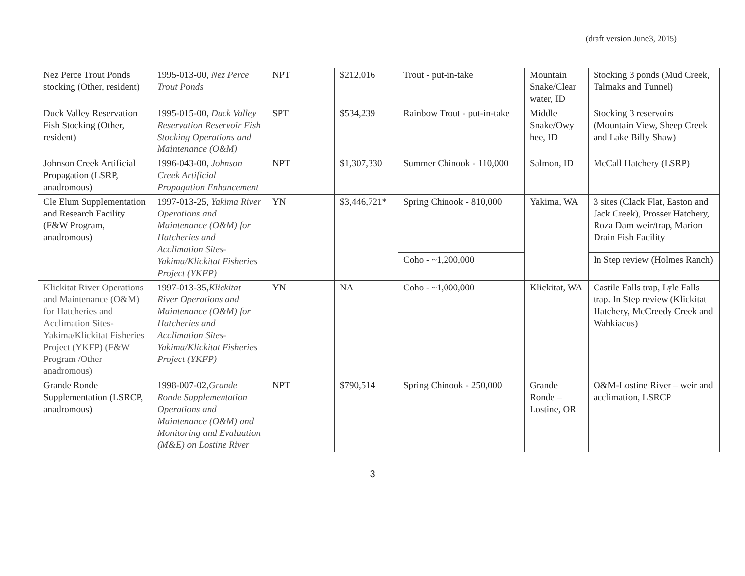(draft version June3, 2015)
| Nez Perce Trout Ponds stocking (Other, resident) | 1995-013-00, Nez Perce Trout Ponds | NPT | $212,016 | Trout - put-in-take | Mountain Snake/Clear water, ID | Stocking 3 ponds (Mud Creek, Talmaks and Tunnel) |
| Duck Valley Reservation Fish Stocking (Other, resident) | 1995-015-00, Duck Valley Reservation Reservoir Fish Stocking Operations and Maintenance (O&M) | SPT | $534,239 | Rainbow Trout - put-in-take | Middle Snake/Owy hee, ID | Stocking 3 reservoirs (Mountain View, Sheep Creek and Lake Billy Shaw) |
| Johnson Creek Artificial Propagation (LSRP, anadromous) | 1996-043-00, Johnson Creek Artificial Propagation Enhancement | NPT | $1,307,330 | Summer Chinook - 110,000 | Salmon, ID | McCall Hatchery (LSRP) |
| Cle Elum Supplementation and Research Facility (F&W Program, anadromous) | 1997-013-25, Yakima River Operations and Maintenance (O&M) for Hatcheries and Acclimation Sites-Yakima/Klickitat Fisheries Project (YKFP) | YN | $3,446,721* | Spring Chinook - 810,000 | Yakima, WA | 3 sites (Clack Flat, Easton and Jack Creek), Prosser Hatchery, Roza Dam weir/trap, Marion Drain Fish Facility |
| | | | | Coho - ~1,200,000 | | In Step review (Holmes Ranch) |
| Klickitat River Operations and Maintenance (O&M) for Hatcheries and Acclimation Sites-Yakima/Klickitat Fisheries Project (YKFP) (F&W Program /Other anadromous) | 1997-013-35, Klickitat River Operations and Maintenance (O&M) for Hatcheries and Acclimation Sites-Yakima/Klickitat Fisheries Project (YKFP) | YN | NA | Coho - ~1,000,000 | Klickitat, WA | Castile Falls trap, Lyle Falls trap. In Step review (Klickitat Hatchery, McCreedy Creek and Wahkiacus) |
| Grande Ronde Supplementation (LSRCP, anadromous) | 1998-007-02, Grande Ronde Supplementation Operations and Maintenance (O&M) and Monitoring and Evaluation (M&E) on Lostine River | NPT | $790,514 | Spring Chinook - 250,000 | Grande Ronde – Lostine, OR | O&M-Lostine River – weir and acclimation, LSRCP |
3